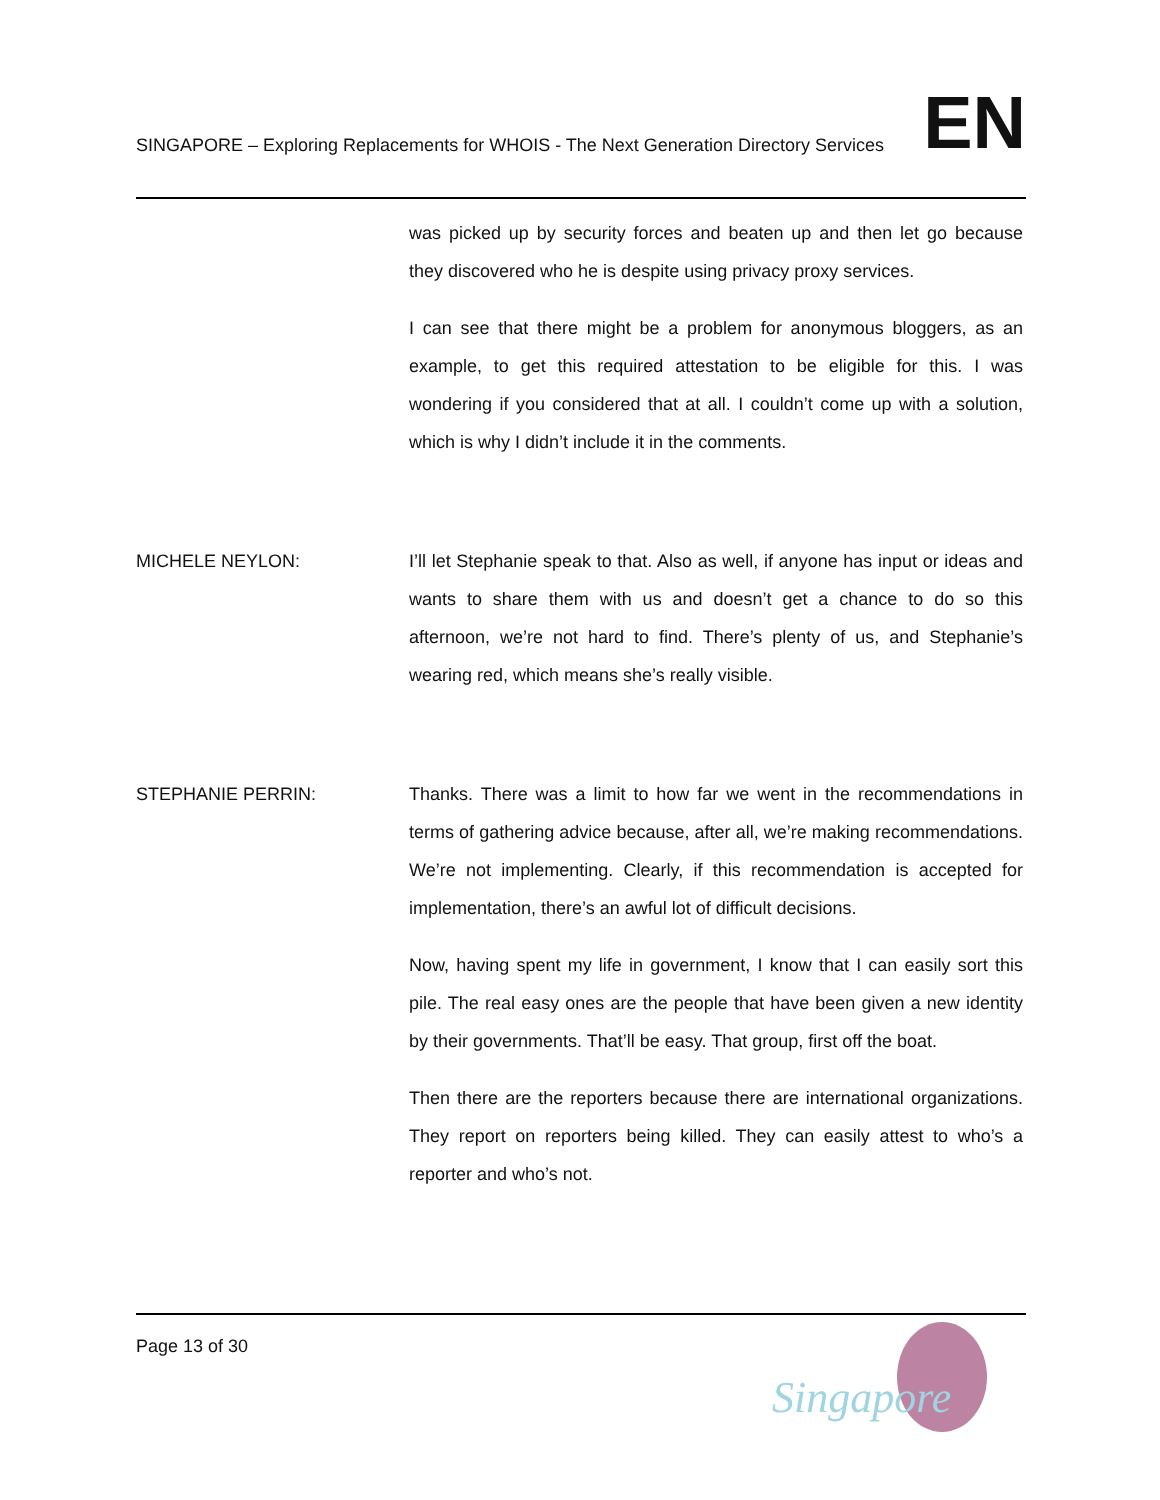SINGAPORE – Exploring Replacements for WHOIS - The Next Generation Directory Services EN
was picked up by security forces and beaten up and then let go because they discovered who he is despite using privacy proxy services.
I can see that there might be a problem for anonymous bloggers, as an example, to get this required attestation to be eligible for this. I was wondering if you considered that at all. I couldn’t come up with a solution, which is why I didn’t include it in the comments.
MICHELE NEYLON: I’ll let Stephanie speak to that. Also as well, if anyone has input or ideas and wants to share them with us and doesn’t get a chance to do so this afternoon, we’re not hard to find. There’s plenty of us, and Stephanie’s wearing red, which means she’s really visible.
STEPHANIE PERRIN: Thanks. There was a limit to how far we went in the recommendations in terms of gathering advice because, after all, we’re making recommendations. We’re not implementing. Clearly, if this recommendation is accepted for implementation, there’s an awful lot of difficult decisions.
Now, having spent my life in government, I know that I can easily sort this pile. The real easy ones are the people that have been given a new identity by their governments. That’ll be easy. That group, first off the boat.
Then there are the reporters because there are international organizations. They report on reporters being killed. They can easily attest to who’s a reporter and who’s not.
Page 13 of 30
Singapore